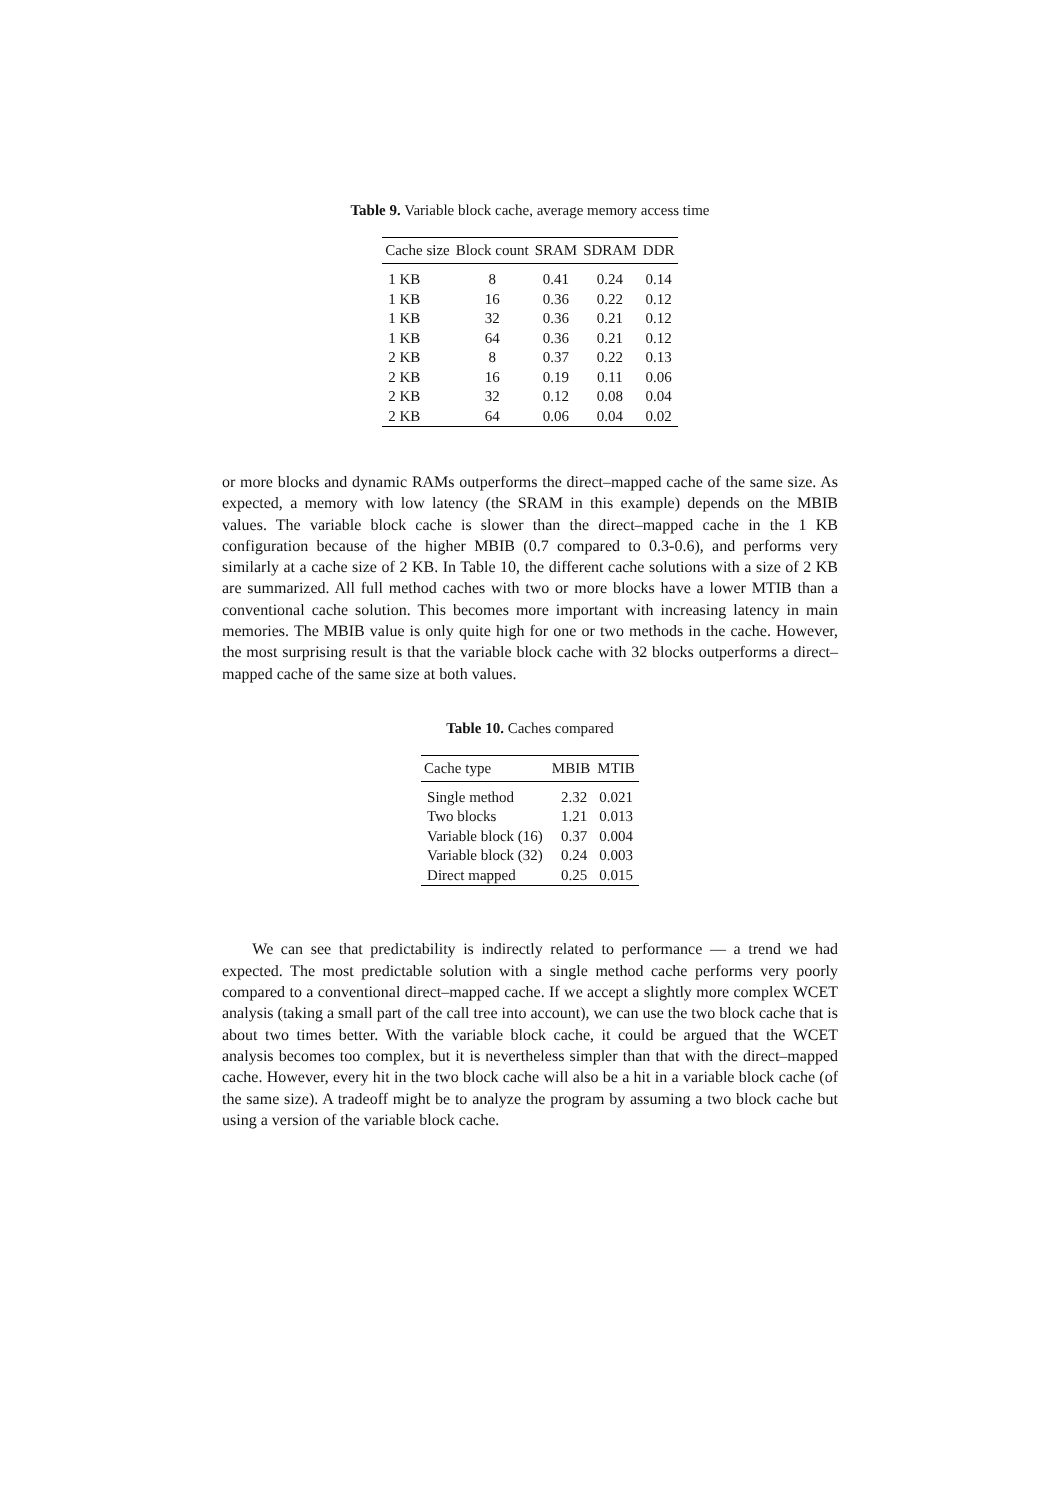Table 9. Variable block cache, average memory access time
| Cache size | Block count | SRAM | SDRAM | DDR |
| --- | --- | --- | --- | --- |
| 1 KB | 8 | 0.41 | 0.24 | 0.14 |
| 1 KB | 16 | 0.36 | 0.22 | 0.12 |
| 1 KB | 32 | 0.36 | 0.21 | 0.12 |
| 1 KB | 64 | 0.36 | 0.21 | 0.12 |
| 2 KB | 8 | 0.37 | 0.22 | 0.13 |
| 2 KB | 16 | 0.19 | 0.11 | 0.06 |
| 2 KB | 32 | 0.12 | 0.08 | 0.04 |
| 2 KB | 64 | 0.06 | 0.04 | 0.02 |
or more blocks and dynamic RAMs outperforms the direct–mapped cache of the same size. As expected, a memory with low latency (the SRAM in this example) depends on the MBIB values. The variable block cache is slower than the direct–mapped cache in the 1 KB configuration because of the higher MBIB (0.7 compared to 0.3-0.6), and performs very similarly at a cache size of 2 KB. In Table 10, the different cache solutions with a size of 2 KB are summarized. All full method caches with two or more blocks have a lower MTIB than a conventional cache solution. This becomes more important with increasing latency in main memories. The MBIB value is only quite high for one or two methods in the cache. However, the most surprising result is that the variable block cache with 32 blocks outperforms a direct–mapped cache of the same size at both values.
Table 10. Caches compared
| Cache type | MBIB | MTIB |
| --- | --- | --- |
| Single method | 2.32 | 0.021 |
| Two blocks | 1.21 | 0.013 |
| Variable block (16) | 0.37 | 0.004 |
| Variable block (32) | 0.24 | 0.003 |
| Direct mapped | 0.25 | 0.015 |
We can see that predictability is indirectly related to performance — a trend we had expected. The most predictable solution with a single method cache performs very poorly compared to a conventional direct–mapped cache. If we accept a slightly more complex WCET analysis (taking a small part of the call tree into account), we can use the two block cache that is about two times better. With the variable block cache, it could be argued that the WCET analysis becomes too complex, but it is nevertheless simpler than that with the direct–mapped cache. However, every hit in the two block cache will also be a hit in a variable block cache (of the same size). A tradeoff might be to analyze the program by assuming a two block cache but using a version of the variable block cache.